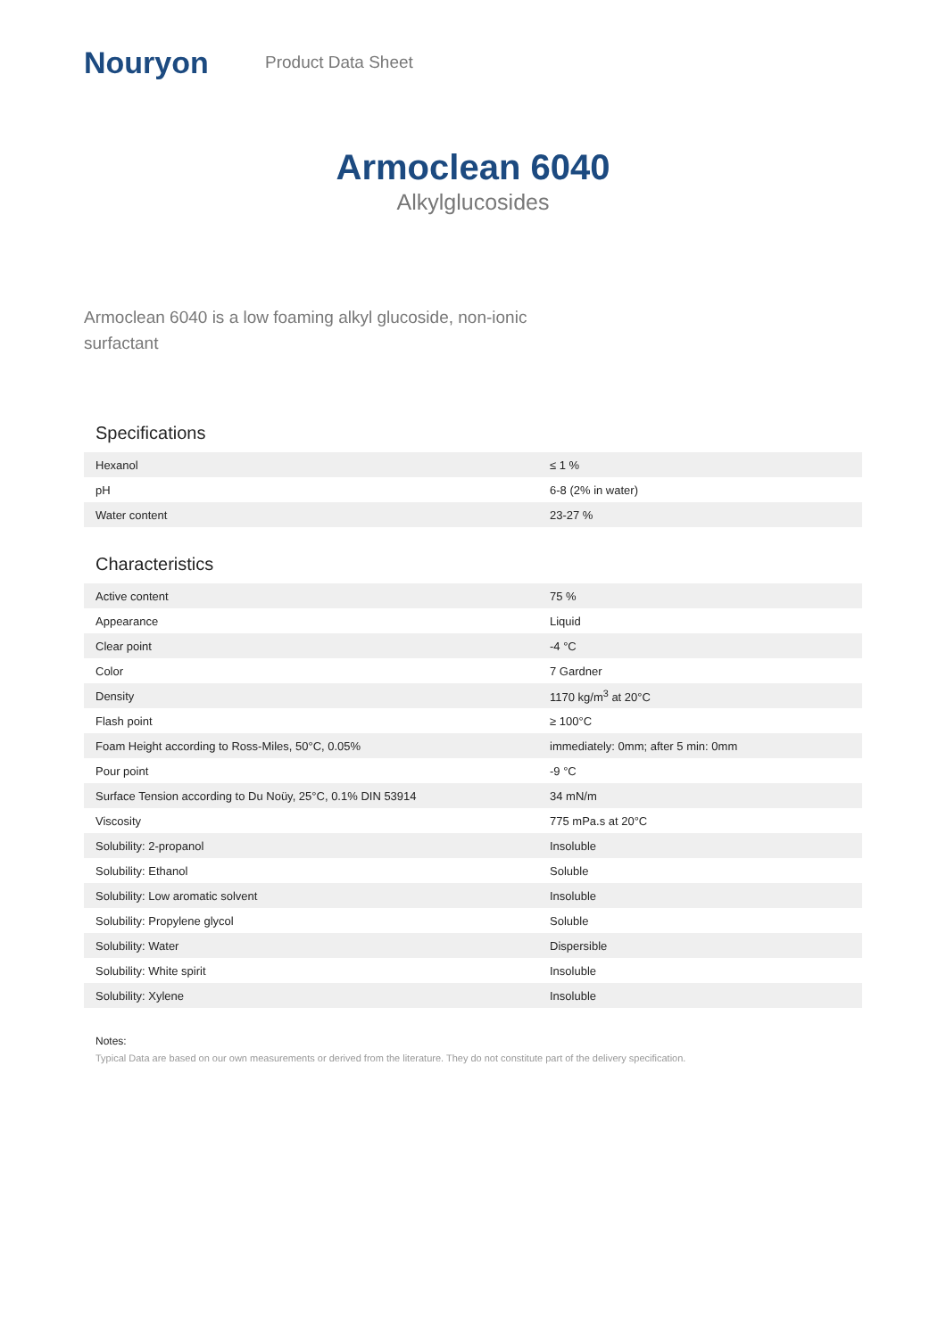Nouryon
Product Data Sheet
Armoclean 6040
Alkylglucosides
Armoclean 6040 is a low foaming alkyl glucoside, non-ionic surfactant
Specifications
| Hexanol | ≤ 1 % |
| pH | 6-8 (2% in water) |
| Water content | 23-27 % |
Characteristics
| Active content | 75 % |
| Appearance | Liquid |
| Clear point | -4 °C |
| Color | 7 Gardner |
| Density | 1170 kg/m<sup>3</sup> at 20°C |
| Flash point | ≥ 100°C |
| Foam Height according to Ross-Miles, 50°C, 0.05% | immediately: 0mm; after 5 min: 0mm |
| Pour point | -9 °C |
| Surface Tension according to Du Noüy, 25°C, 0.1% DIN 53914 | 34 mN/m |
| Viscosity | 775 mPa.s at 20°C |
| Solubility: 2-propanol | Insoluble |
| Solubility: Ethanol | Soluble |
| Solubility: Low aromatic solvent | Insoluble |
| Solubility: Propylene glycol | Soluble |
| Solubility: Water | Dispersible |
| Solubility: White spirit | Insoluble |
| Solubility: Xylene | Insoluble |
Notes:
Typical Data are based on our own measurements or derived from the literature. They do not constitute part of the delivery specification.